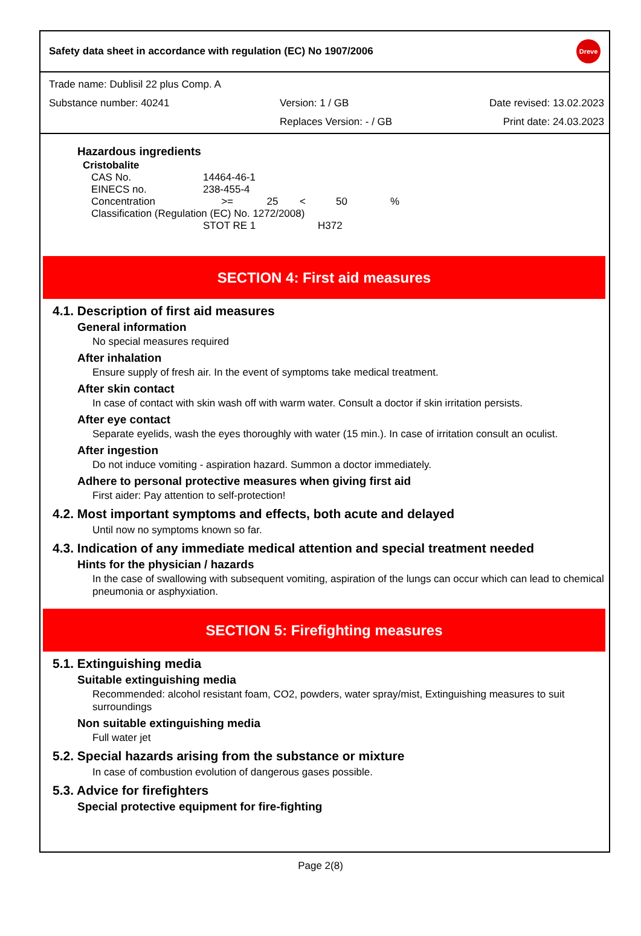Safety data sheet in accordance with regulation (EC) No 1907/2006 Dreve
Trade name: Dublisil 22 plus Comp. A
Substance number: 40241 Version: 1 / GB Date revised: 13.02.2023
Replaces Version: - / GB Print date: 24.03.2023
Hazardous ingredients
Cristobalite
| CAS No. | 14464-46-1 | | | | |
| EINECS no. | 238-455-4 | | | | |
| Concentration | >= | 25 | < | 50 | % |
| Classification (Regulation (EC) No. 1272/2008) | | | | | |
| | STOT RE 1 | | H372 | | |
SECTION 4: First aid measures
4.1. Description of first aid measures
General information
No special measures required
After inhalation
Ensure supply of fresh air. In the event of symptoms take medical treatment.
After skin contact
In case of contact with skin wash off with warm water. Consult a doctor if skin irritation persists.
After eye contact
Separate eyelids, wash the eyes thoroughly with water (15 min.). In case of irritation consult an oculist.
After ingestion
Do not induce vomiting - aspiration hazard. Summon a doctor immediately.
Adhere to personal protective measures when giving first aid
First aider: Pay attention to self-protection!
4.2. Most important symptoms and effects, both acute and delayed
Until now no symptoms known so far.
4.3. Indication of any immediate medical attention and special treatment needed
Hints for the physician / hazards
In the case of swallowing with subsequent vomiting, aspiration of the lungs can occur which can lead to chemical pneumonia or asphyxiation.
SECTION 5: Firefighting measures
5.1. Extinguishing media
Suitable extinguishing media
Recommended: alcohol resistant foam, CO2, powders, water spray/mist, Extinguishing measures to suit surroundings
Non suitable extinguishing media
Full water jet
5.2. Special hazards arising from the substance or mixture
In case of combustion evolution of dangerous gases possible.
5.3. Advice for firefighters
Special protective equipment for fire-fighting
Page 2(8)